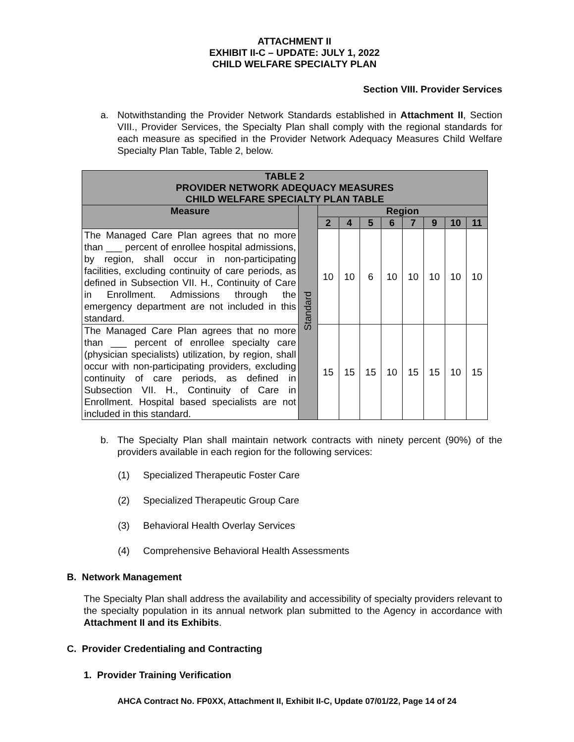ATTACHMENT II
EXHIBIT II-C – UPDATE: JULY 1, 2022
CHILD WELFARE SPECIALTY PLAN
Section VIII. Provider Services
a. Notwithstanding the Provider Network Standards established in Attachment II, Section VIII., Provider Services, the Specialty Plan shall comply with the regional standards for each measure as specified in the Provider Network Adequacy Measures Child Welfare Specialty Plan Table, Table 2, below.
| TABLE 2 PROVIDER NETWORK ADEQUACY MEASURES CHILD WELFARE SPECIALTY PLAN TABLE | | | | | | | | | |
| --- | --- | --- | --- | --- | --- | --- | --- | --- | --- |
| Measure | Standard | Region | | | | | | | |
| | | 2 | 4 | 5 | 6 | 7 | 9 | 10 | 11 |
| The Managed Care Plan agrees that no more than ___ percent of enrollee hospital admissions, by region, shall occur in non-participating facilities, excluding continuity of care periods, as defined in Subsection VII. H., Continuity of Care in Enrollment. Admissions through the emergency department are not included in this standard. | | 10 | 10 | 6 | 10 | 10 | 10 | 10 | 10 |
| The Managed Care Plan agrees that no more than ___ percent of enrollee specialty care (physician specialists) utilization, by region, shall occur with non-participating providers, excluding continuity of care periods, as defined in Subsection VII. H., Continuity of Care in Enrollment. Hospital based specialists are not included in this standard. | | 15 | 15 | 15 | 10 | 15 | 15 | 10 | 15 |
b. The Specialty Plan shall maintain network contracts with ninety percent (90%) of the providers available in each region for the following services:
(1) Specialized Therapeutic Foster Care
(2) Specialized Therapeutic Group Care
(3) Behavioral Health Overlay Services
(4) Comprehensive Behavioral Health Assessments
B. Network Management
The Specialty Plan shall address the availability and accessibility of specialty providers relevant to the specialty population in its annual network plan submitted to the Agency in accordance with Attachment II and its Exhibits.
C. Provider Credentialing and Contracting
1. Provider Training Verification
AHCA Contract No. FP0XX, Attachment II, Exhibit II-C, Update 07/01/22, Page 14 of 24